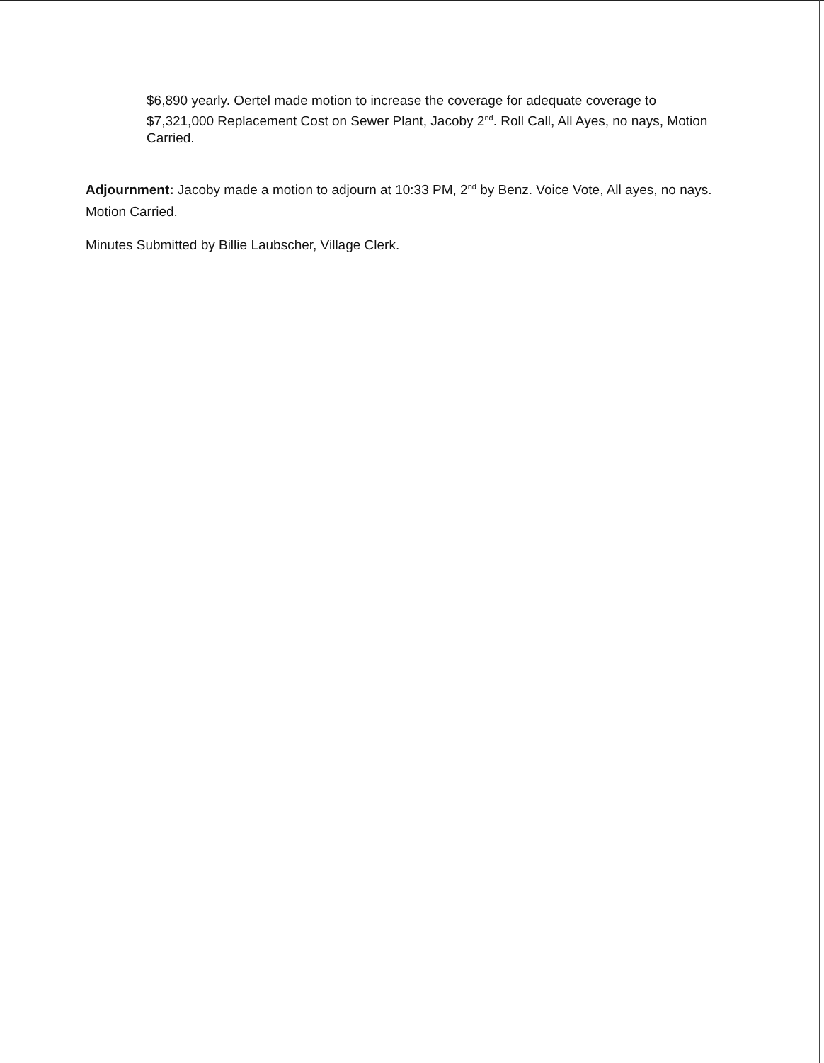$6,890 yearly. Oertel made motion to increase the coverage for adequate coverage to $7,321,000 Replacement Cost on Sewer Plant, Jacoby 2<sup>nd</sup>. Roll Call, All Ayes, no nays, Motion Carried.
Adjournment: Jacoby made a motion to adjourn at 10:33 PM, 2<sup>nd</sup> by Benz. Voice Vote, All ayes, no nays. Motion Carried.
Minutes Submitted by Billie Laubscher, Village Clerk.